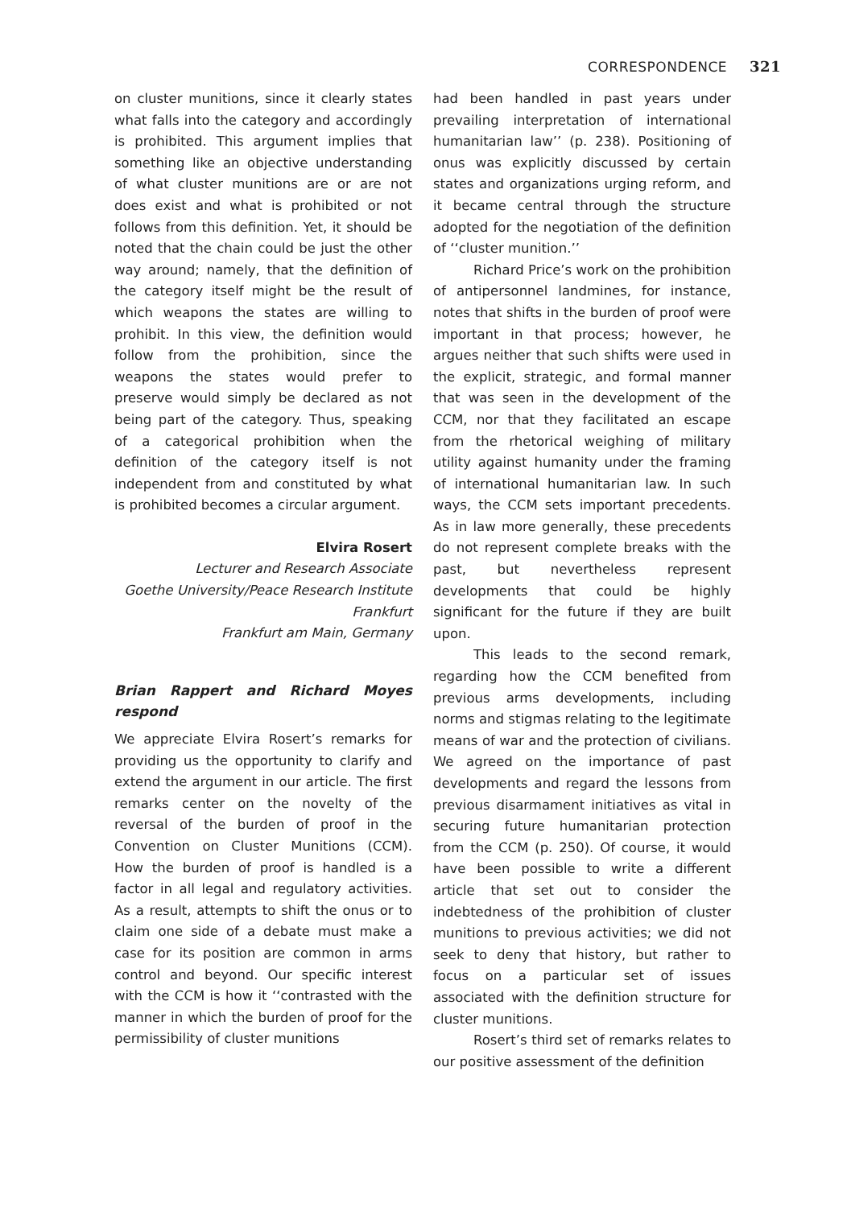CORRESPONDENCE 321
on cluster munitions, since it clearly states what falls into the category and accordingly is prohibited. This argument implies that something like an objective understanding of what cluster munitions are or are not does exist and what is prohibited or not follows from this definition. Yet, it should be noted that the chain could be just the other way around; namely, that the definition of the category itself might be the result of which weapons the states are willing to prohibit. In this view, the definition would follow from the prohibition, since the weapons the states would prefer to preserve would simply be declared as not being part of the category. Thus, speaking of a categorical prohibition when the definition of the category itself is not independent from and constituted by what is prohibited becomes a circular argument.
Elvira Rosert
Lecturer and Research Associate
Goethe University/Peace Research Institute Frankfurt
Frankfurt am Main, Germany
Brian Rappert and Richard Moyes respond
We appreciate Elvira Rosert’s remarks for providing us the opportunity to clarify and extend the argument in our article. The first remarks center on the novelty of the reversal of the burden of proof in the Convention on Cluster Munitions (CCM). How the burden of proof is handled is a factor in all legal and regulatory activities. As a result, attempts to shift the onus or to claim one side of a debate must make a case for its position are common in arms control and beyond. Our specific interest with the CCM is how it ‘‘contrasted with the manner in which the burden of proof for the permissibility of cluster munitions
had been handled in past years under prevailing interpretation of international humanitarian law’’ (p. 238). Positioning of onus was explicitly discussed by certain states and organizations urging reform, and it became central through the structure adopted for the negotiation of the definition of ‘‘cluster munition.’’
Richard Price’s work on the prohibition of antipersonnel landmines, for instance, notes that shifts in the burden of proof were important in that process; however, he argues neither that such shifts were used in the explicit, strategic, and formal manner that was seen in the development of the CCM, nor that they facilitated an escape from the rhetorical weighing of military utility against humanity under the framing of international humanitarian law. In such ways, the CCM sets important precedents. As in law more generally, these precedents do not represent complete breaks with the past, but nevertheless represent developments that could be highly significant for the future if they are built upon.
This leads to the second remark, regarding how the CCM benefited from previous arms developments, including norms and stigmas relating to the legitimate means of war and the protection of civilians. We agreed on the importance of past developments and regard the lessons from previous disarmament initiatives as vital in securing future humanitarian protection from the CCM (p. 250). Of course, it would have been possible to write a different article that set out to consider the indebtedness of the prohibition of cluster munitions to previous activities; we did not seek to deny that history, but rather to focus on a particular set of issues associated with the definition structure for cluster munitions.
Rosert’s third set of remarks relates to our positive assessment of the definition